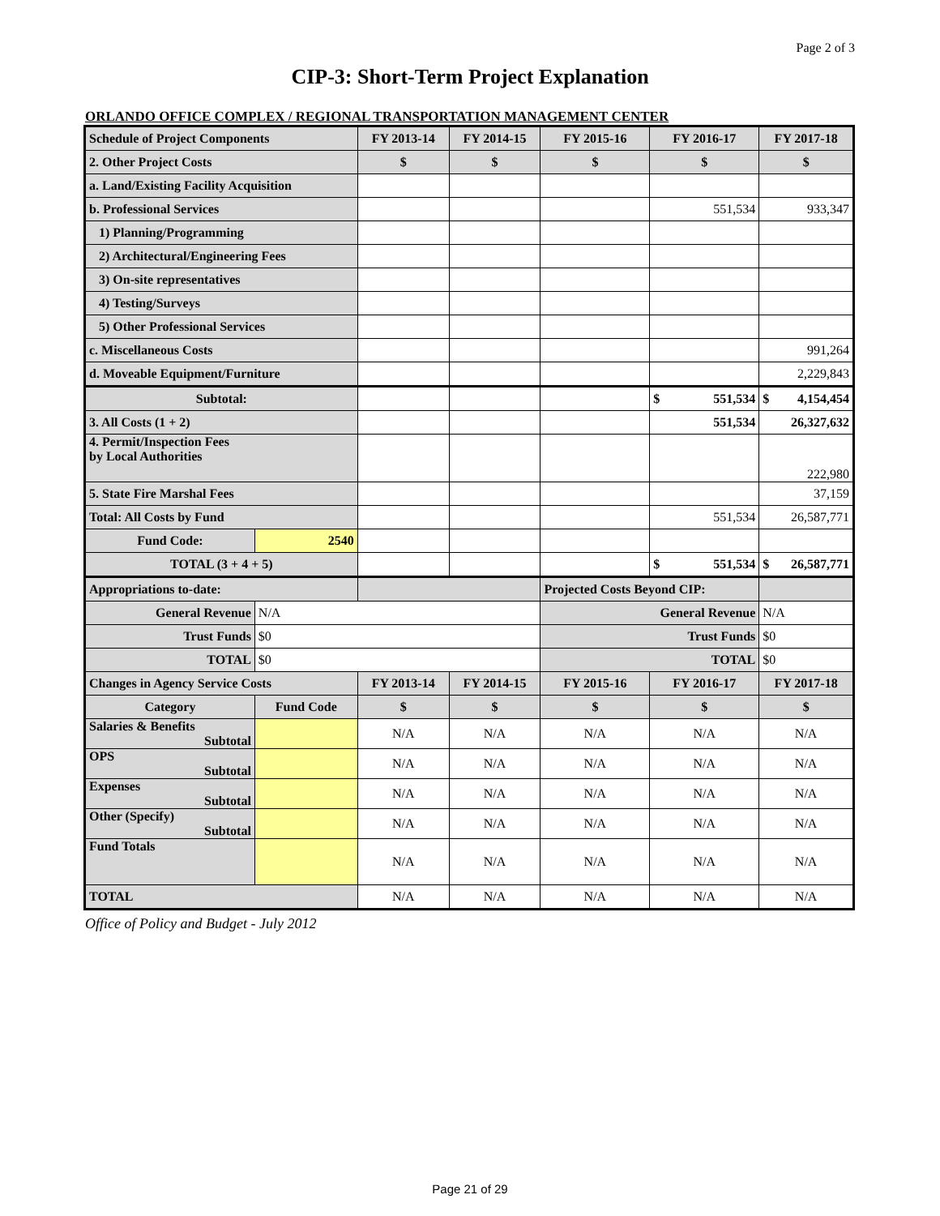Page 2 of 3
CIP-3: Short-Term Project Explanation
ORLANDO OFFICE COMPLEX / REGIONAL TRANSPORTATION MANAGEMENT CENTER
| Schedule of Project Components | | FY 2013-14 | FY 2014-15 | FY 2015-16 | FY 2016-17 | FY 2017-18 |
| 2. Other Project Costs | | $ | $ | $ | $ | $ |
| a. Land/Existing Facility Acquisition | | | | | | |
| b. Professional Services | | | | | 551,534 | 933,347 |
| 1) Planning/Programming | | | | | | |
| 2) Architectural/Engineering Fees | | | | | | |
| 3) On-site representatives | | | | | | |
| 4) Testing/Surveys | | | | | | |
| 5) Other Professional Services | | | | | | |
| c. Miscellaneous Costs | | | | | | 991,264 |
| d. Moveable Equipment/Furniture | | | | | | 2,229,843 |
| Subtotal: | | | | | $ 551,534 | $ 4,154,454 |
| 3. All Costs (1 + 2) | | | | | 551,534 | 26,327,632 |
| 4. Permit/Inspection Fees by Local Authorities | | | | | | 222,980 |
| 5. State Fire Marshal Fees | | | | | | 37,159 |
| Total: All Costs by Fund | | | | | 551,534 | 26,587,771 |
| Fund Code: | 2540 | | | | | |
| TOTAL (3 + 4 + 5) | | | | | $ 551,534 | $ 26,587,771 |
| Appropriations to-date: | | | | Projected Costs Beyond CIP: | | |
| General Revenue | N/A | | | General Revenue | | N/A |
| Trust Funds | $0 | | | Trust Funds | | $0 |
| TOTAL | $0 | | | TOTAL | | $0 |
| Changes in Agency Service Costs | | FY 2013-14 | FY 2014-15 | FY 2015-16 | FY 2016-17 | FY 2017-18 |
| Category | Fund Code | $ | $ | $ | $ | $ |
| Salaries & Benefits Subtotal | | N/A | N/A | N/A | N/A | N/A |
| OPS Subtotal | | N/A | N/A | N/A | N/A | N/A |
| Expenses Subtotal | | N/A | N/A | N/A | N/A | N/A |
| Other (Specify) Subtotal | | N/A | N/A | N/A | N/A | N/A |
| Fund Totals | | N/A | N/A | N/A | N/A | N/A |
| TOTAL | | N/A | N/A | N/A | N/A | N/A |
Office of Policy and Budget - July 2012
Page 21 of 29